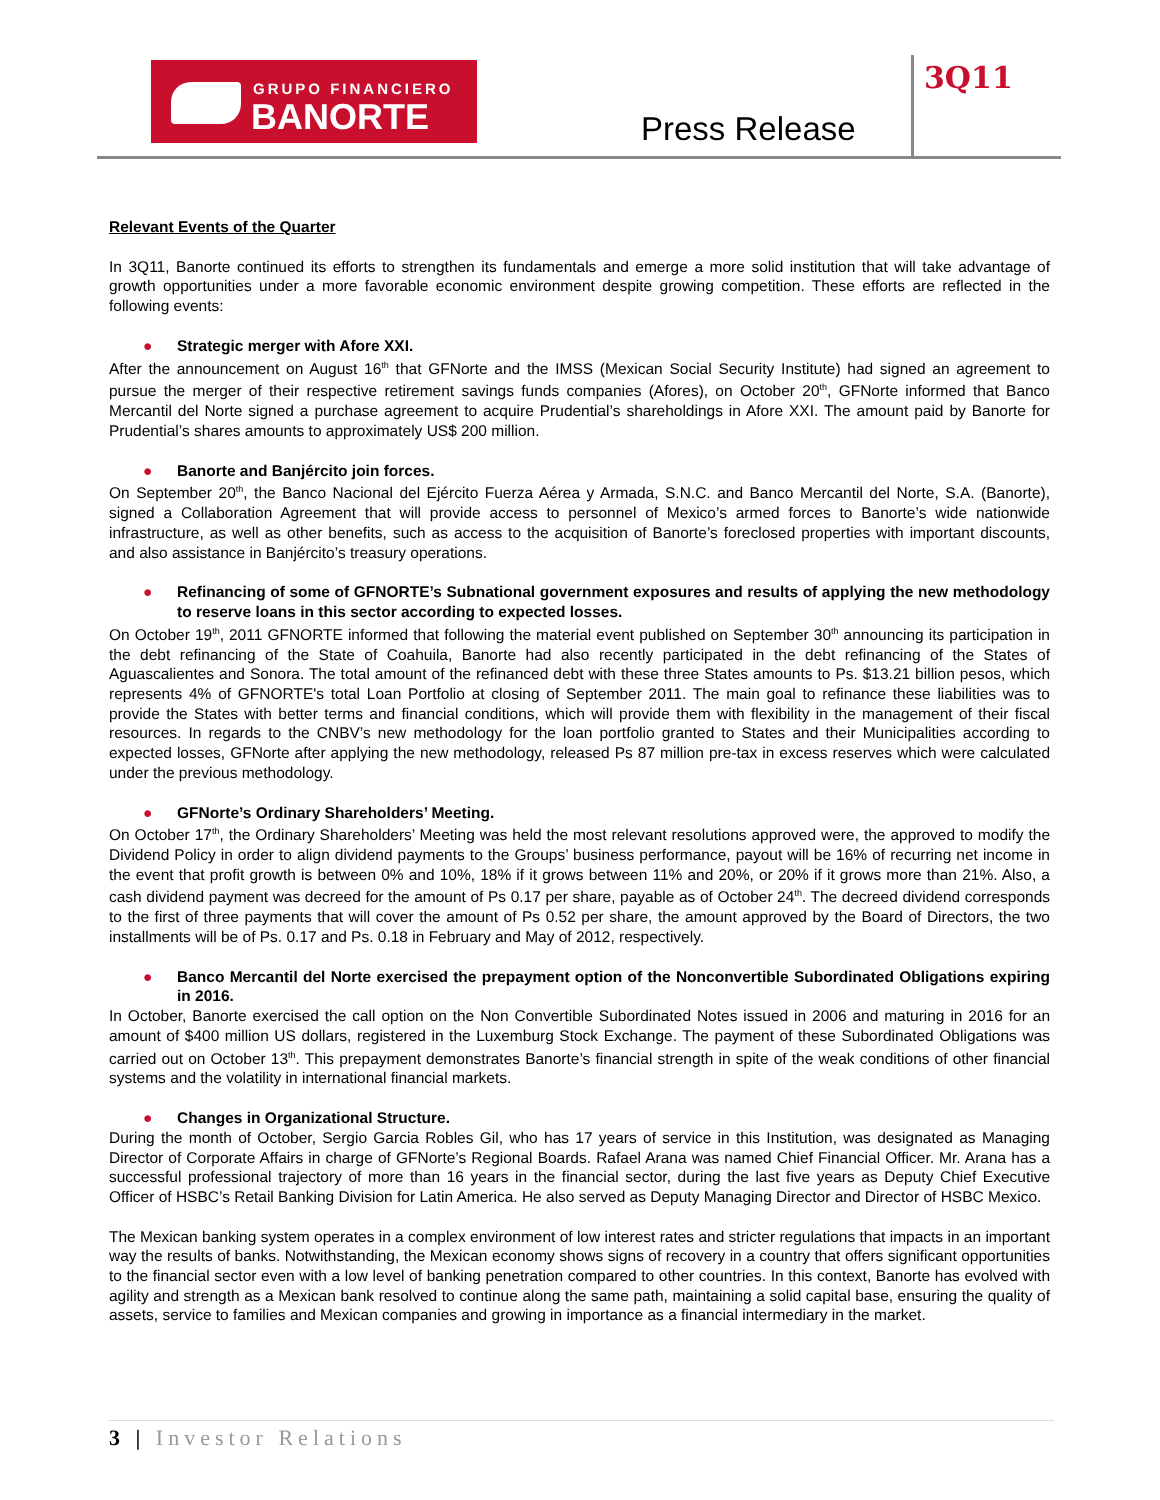GRUPO FINANCIERO
BANORTE
Press Release
3Q11
Relevant Events of the Quarter
In 3Q11, Banorte continued its efforts to strengthen its fundamentals and emerge a more solid institution that will take advantage of growth opportunities under a more favorable economic environment despite growing competition. These efforts are reflected in the following events:
● Strategic merger with Afore XXI.
After the announcement on August 16<sup>th</sup> that GFNorte and the IMSS (Mexican Social Security Institute) had signed an agreement to pursue the merger of their respective retirement savings funds companies (Afores), on October 20<sup>th</sup>, GFNorte informed that Banco Mercantil del Norte signed a purchase agreement to acquire Prudential’s shareholdings in Afore XXI. The amount paid by Banorte for Prudential’s shares amounts to approximately US$ 200 million.
● Banorte and Banjército join forces.
On September 20<sup>th</sup>, the Banco Nacional del Ejército Fuerza Aérea y Armada, S.N.C. and Banco Mercantil del Norte, S.A. (Banorte), signed a Collaboration Agreement that will provide access to personnel of Mexico’s armed forces to Banorte’s wide nationwide infrastructure, as well as other benefits, such as access to the acquisition of Banorte’s foreclosed properties with important discounts, and also assistance in Banjército’s treasury operations.
● Refinancing of some of GFNORTE’s Subnational government exposures and results of applying the new methodology to reserve loans in this sector according to expected losses.
On October 19<sup>th</sup>, 2011 GFNORTE informed that following the material event published on September 30<sup>th</sup> announcing its participation in the debt refinancing of the State of Coahuila, Banorte had also recently participated in the debt refinancing of the States of Aguascalientes and Sonora. The total amount of the refinanced debt with these three States amounts to Ps. $13.21 billion pesos, which represents 4% of GFNORTE's total Loan Portfolio at closing of September 2011. The main goal to refinance these liabilities was to provide the States with better terms and financial conditions, which will provide them with flexibility in the management of their fiscal resources. In regards to the CNBV’s new methodology for the loan portfolio granted to States and their Municipalities according to expected losses, GFNorte after applying the new methodology, released Ps 87 million pre-tax in excess reserves which were calculated under the previous methodology.
● GFNorte’s Ordinary Shareholders’ Meeting.
On October 17<sup>th</sup>, the Ordinary Shareholders’ Meeting was held the most relevant resolutions approved were, the approved to modify the Dividend Policy in order to align dividend payments to the Groups’ business performance, payout will be 16% of recurring net income in the event that profit growth is between 0% and 10%, 18% if it grows between 11% and 20%, or 20% if it grows more than 21%. Also, a cash dividend payment was decreed for the amount of Ps 0.17 per share, payable as of October 24<sup>th</sup>. The decreed dividend corresponds to the first of three payments that will cover the amount of Ps 0.52 per share, the amount approved by the Board of Directors, the two installments will be of Ps. 0.17 and Ps. 0.18 in February and May of 2012, respectively.
● Banco Mercantil del Norte exercised the prepayment option of the Nonconvertible Subordinated Obligations expiring in 2016.
In October, Banorte exercised the call option on the Non Convertible Subordinated Notes issued in 2006 and maturing in 2016 for an amount of $400 million US dollars, registered in the Luxemburg Stock Exchange. The payment of these Subordinated Obligations was carried out on October 13<sup>th</sup>. This prepayment demonstrates Banorte’s financial strength in spite of the weak conditions of other financial systems and the volatility in international financial markets.
● Changes in Organizational Structure.
During the month of October, Sergio Garcia Robles Gil, who has 17 years of service in this Institution, was designated as Managing Director of Corporate Affairs in charge of GFNorte’s Regional Boards. Rafael Arana was named Chief Financial Officer. Mr. Arana has a successful professional trajectory of more than 16 years in the financial sector, during the last five years as Deputy Chief Executive Officer of HSBC’s Retail Banking Division for Latin America. He also served as Deputy Managing Director and Director of HSBC Mexico.
The Mexican banking system operates in a complex environment of low interest rates and stricter regulations that impacts in an important way the results of banks. Notwithstanding, the Mexican economy shows signs of recovery in a country that offers significant opportunities to the financial sector even with a low level of banking penetration compared to other countries. In this context, Banorte has evolved with agility and strength as a Mexican bank resolved to continue along the same path, maintaining a solid capital base, ensuring the quality of assets, service to families and Mexican companies and growing in importance as a financial intermediary in the market.
3 | Investor Relations